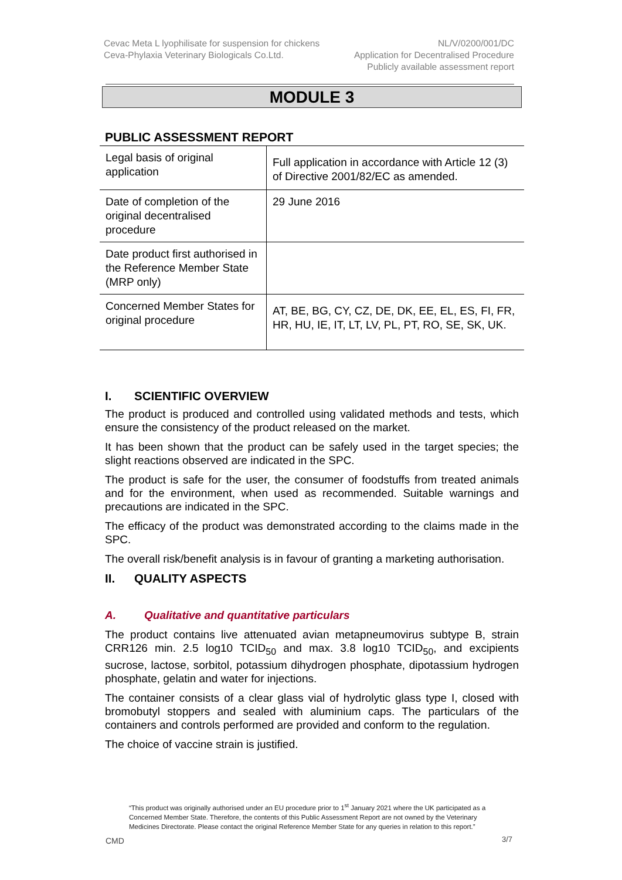Cevac Meta L lyophilisate for suspension for chickens
Ceva-Phylaxia Veterinary Biologicals Co.Ltd.
NL/V/0200/001/DC
Application for Decentralised Procedure
Publicly available assessment report
MODULE 3
PUBLIC ASSESSMENT REPORT
| Legal basis of original application | Full application in accordance with Article 12 (3) of Directive 2001/82/EC as amended. |
| Date of completion of the original decentralised procedure | 29 June 2016 |
| Date product first authorised in the Reference Member State (MRP only) | |
| Concerned Member States for original procedure | AT, BE, BG, CY, CZ, DE, DK, EE, EL, ES, FI, FR, HR, HU, IE, IT, LT, LV, PL, PT, RO, SE, SK, UK. |
I. SCIENTIFIC OVERVIEW
The product is produced and controlled using validated methods and tests, which ensure the consistency of the product released on the market.
It has been shown that the product can be safely used in the target species; the slight reactions observed are indicated in the SPC.
The product is safe for the user, the consumer of foodstuffs from treated animals and for the environment, when used as recommended. Suitable warnings and precautions are indicated in the SPC.
The efficacy of the product was demonstrated according to the claims made in the SPC.
The overall risk/benefit analysis is in favour of granting a marketing authorisation.
II. QUALITY ASPECTS
A. Qualitative and quantitative particulars
The product contains live attenuated avian metapneumovirus subtype B, strain CRR126 min. 2.5 log10 TCID<sub>50</sub> and max. 3.8 log10 TCID<sub>50</sub>, and excipients sucrose, lactose, sorbitol, potassium dihydrogen phosphate, dipotassium hydrogen phosphate, gelatin and water for injections.
The container consists of a clear glass vial of hydrolytic glass type I, closed with bromobutyl stoppers and sealed with aluminium caps. The particulars of the containers and controls performed are provided and conform to the regulation.
The choice of vaccine strain is justified.
“This product was originally authorised under an EU procedure prior to 1<sup>st</sup> January 2021 where the UK participated as a Concerned Member State. Therefore, the contents of this Public Assessment Report are not owned by the Veterinary Medicines Directorate. Please contact the original Reference Member State for any queries in relation to this report.”
CMD 3/7